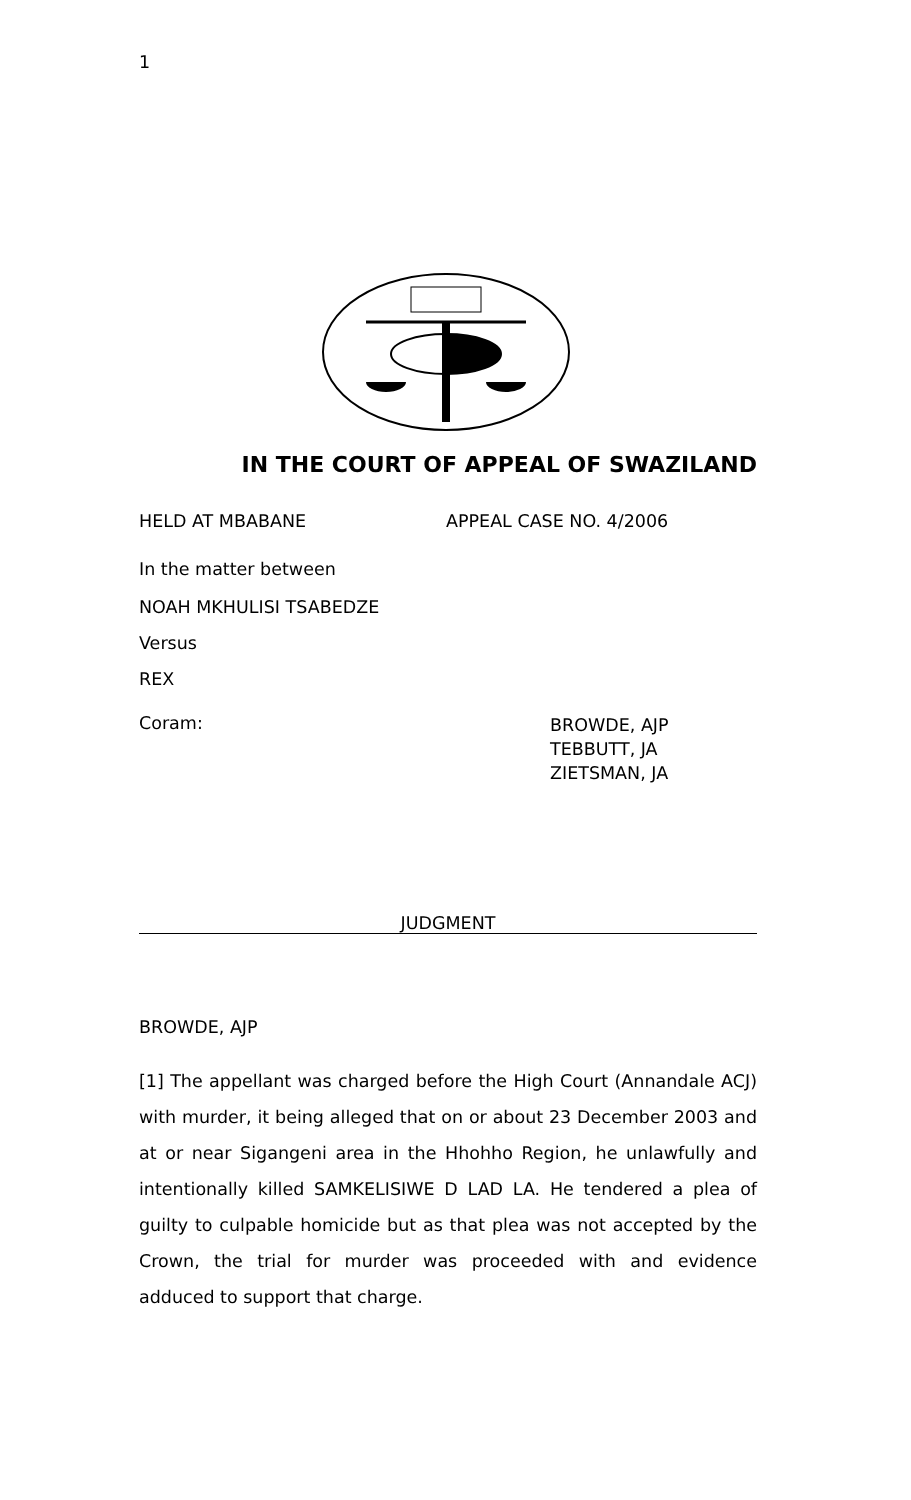1
IN THE COURT OF APPEAL OF SWAZILAND
HELD AT MBABANE APPEAL CASE NO. 4/2006
In the matter between
NOAH MKHULISI TSABEDZE
Versus
REX
Coram: BROWDE, AJP
TEBBUTT, JA
ZIETSMAN, JA
JUDGMENT
BROWDE, AJP
[1] The appellant was charged before the High Court (Annandale ACJ) with murder, it being alleged that on or about 23 December 2003 and at or near Sigangeni area in the Hhohho Region, he unlawfully and intentionally killed SAMKELISIWE D LAD LA. He tendered a plea of guilty to culpable homicide but as that plea was not accepted by the Crown, the trial for murder was proceeded with and evidence adduced to support that charge.